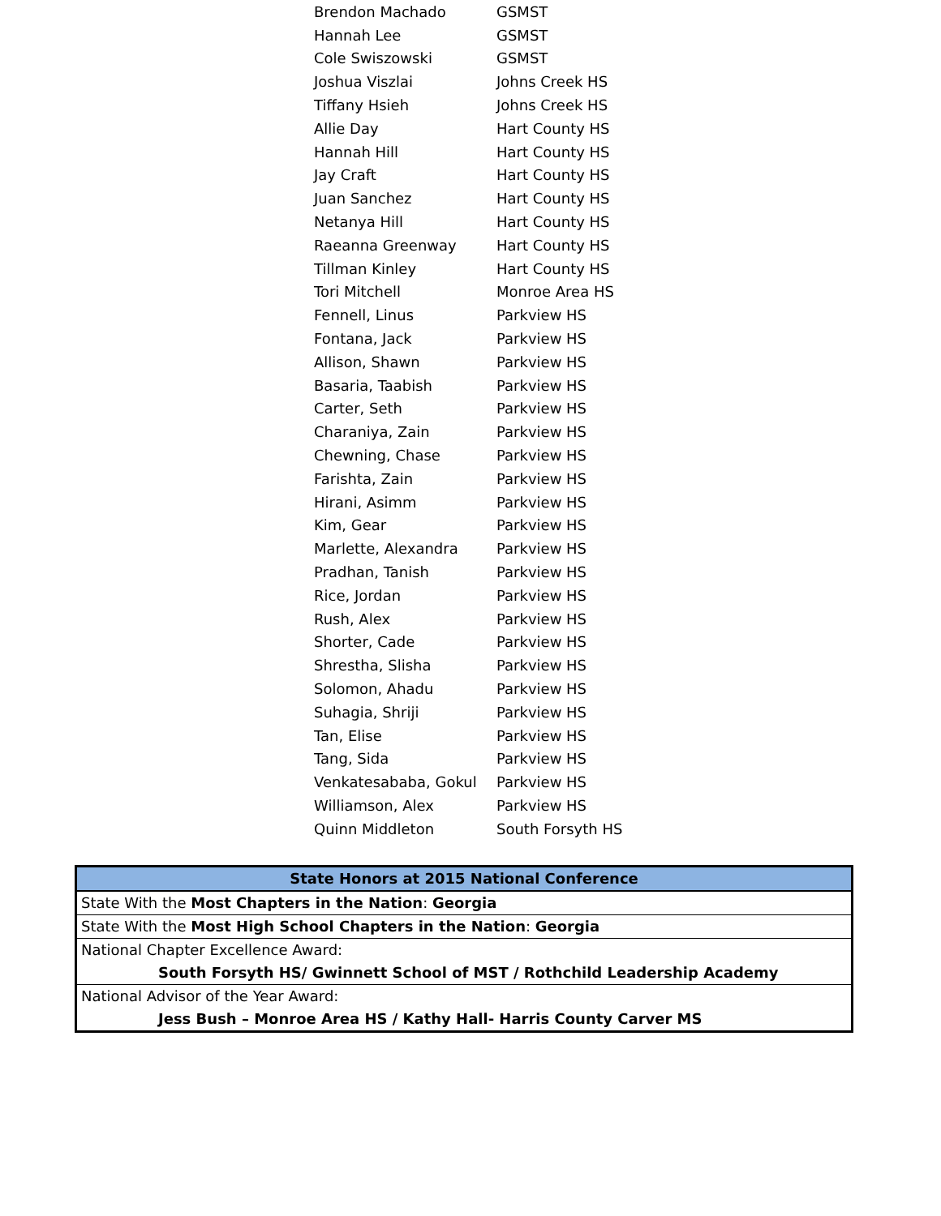| Brendon Machado | GSMST |
| Hannah Lee | GSMST |
| Cole Swiszowski | GSMST |
| Joshua Viszlai | Johns Creek HS |
| Tiffany Hsieh | Johns Creek HS |
| Allie Day | Hart County HS |
| Hannah Hill | Hart County HS |
| Jay Craft | Hart County HS |
| Juan Sanchez | Hart County HS |
| Netanya Hill | Hart County HS |
| Raeanna Greenway | Hart County HS |
| Tillman Kinley | Hart County HS |
| Tori Mitchell | Monroe Area HS |
| Fennell, Linus | Parkview HS |
| Fontana, Jack | Parkview HS |
| Allison, Shawn | Parkview HS |
| Basaria, Taabish | Parkview HS |
| Carter, Seth | Parkview HS |
| Charaniya, Zain | Parkview HS |
| Chewning, Chase | Parkview HS |
| Farishta, Zain | Parkview HS |
| Hirani, Asimm | Parkview HS |
| Kim, Gear | Parkview HS |
| Marlette, Alexandra | Parkview HS |
| Pradhan, Tanish | Parkview HS |
| Rice, Jordan | Parkview HS |
| Rush, Alex | Parkview HS |
| Shorter, Cade | Parkview HS |
| Shrestha, Slisha | Parkview HS |
| Solomon, Ahadu | Parkview HS |
| Suhagia, Shriji | Parkview HS |
| Tan, Elise | Parkview HS |
| Tang, Sida | Parkview HS |
| Venkatesababa, Gokul | Parkview HS |
| Williamson, Alex | Parkview HS |
| Quinn Middleton | South Forsyth HS |
| State Honors at 2015 National Conference |
| --- |
| State With the Most Chapters in the Nation : Georgia |
| State With the Most High School Chapters in the Nation : Georgia |
| National Chapter Excellence Award: |
| South Forsyth HS/ Gwinnett School of MST / Rothchild Leadership Academy |
| National Advisor of the Year Award: |
| Jess Bush – Monroe Area HS / Kathy Hall- Harris County Carver MS |